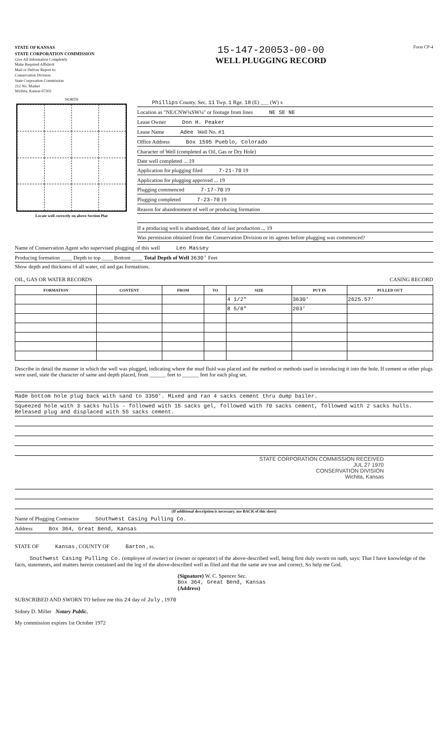STATE OF KANSAS
STATE CORPORATION COMMISSION
Give All Information Completely
Make Required Affidavit
Mail or Deliver Report to:
Conservation Division
State Corporation Commission
212 No. Market
Wichita, Kansas 67202
15-147-20053-00-00
WELL PLUGGING RECORD
Form CP-4
NORTH
Locate well correctly on above Section Plat
Phillips County. Sec. 11 Twp. 1 Rge. 18 (E) ___ (W) x
Location as "NE/CNW¼SW¼" or footage from lines NE SE NE
Lease Owner Don H. Peaker
Lease Name Adee Well No. #1
Office Address Box 1595 Pueblo, Colorado
Character of Well (completed as Oil, Gas or Dry Hole)
Date well completed ... 19
Application for plugging filed 7-21-70 19
Application for plugging approved ... 19
Plugging commenced 7-17-70 19
Plugging completed 7-23-70 19
Reason for abandonment of well or producing formation
If a producing well is abandoned, date of last production ... 19
Was permission obtained from the Conservation Division or its agents before plugging was commenced?
Name of Conservation Agent who supervised plugging of this well Leo Massey
Producing formation ____ Depth to top ____ Bottom ____ Total Depth of Well 3630' Feet
Show depth and thickness of all water, oil and gas formations.
OIL, GAS OR WATER RECORDS CASING RECORD
| FORMATION | CONTENT | FROM | TO | SIZE | PUT IN | PULLED OUT |
| --- | --- | --- | --- | --- | --- | --- |
| | | | | 4 1/2" | 3630' | 2625.57' |
| | | | | 8 5/8" | 203' | |
Describe in detail the manner in which the well was plugged, indicating where the mud fluid was placed and the method or methods used in introducing it into the hole. If cement or other plugs were used, state the character of same and depth placed, from ______ feet to ______ feet for each plug set.
Made bottom hole plug back with sand to 3350'. Mixed and ran 4 sacks cement thru dump bailer.
Squeezed hole with 3 sacks hulls - followed with 15 sacks gel, followed with 70 sacks cement, followed with 2 sacks hulls. Released plug and displaced with 55 sacks cement.
STATE CORPORATION COMMISSION RECEIVED
JUL 27 1970
CONSERVATION DIVISION
Wichita, Kansas
(If additional description is necessary, use BACK of this sheet)
Name of Plugging Contractor Southwest Casing Pulling Co.
Address Box 364, Great Bend, Kansas
STATE OF Kansas , COUNTY OF Barton , ss.
Southwest Casing Pulling Co. (employee of owner) or (owner or operator) of the above-described well, being first duly sworn on oath, says: That I have knowledge of the facts, statements, and matters herein contained and the log of the above-described well as filed and that the same are true and correct. So help me God.
(Signature) W. C. Spencer Sec.
Box 364, Great Bend, Kansas
(Address)
SUBSCRIBED AND SWORN TO before me this 24 day of July , 1970
Sidney D. Miller Notary Public.
My commission expires 1st October 1972